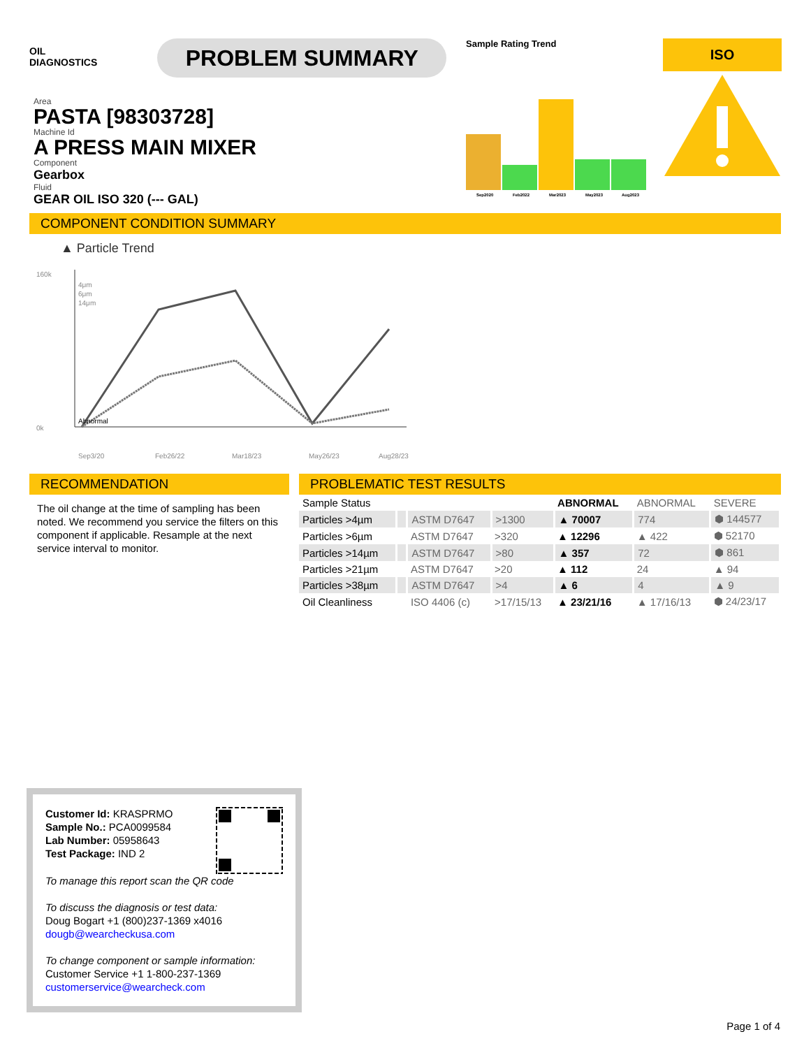OIL
DIAGNOSTICS
PROBLEM SUMMARY
Sample Rating Trend
Sep2020
Feb2022
Mar2023
May2023
Aug2023
ISO
Area
PASTA [98303728]
Machine Id
A PRESS MAIN MIXER
Component
Gearbox
Fluid
GEAR OIL ISO 320 (--- GAL)
COMPONENT CONDITION SUMMARY
▲ Particle Trend
160k
0k
4μm
6μm
14μm
Abnormal
Sep3/20
Feb26/22
Mar18/23
May26/23
Aug28/23
RECOMMENDATION
The oil change at the time of sampling has been noted. We recommend you service the filters on this component if applicable. Resample at the next service interval to monitor.
PROBLEMATIC TEST RESULTS
| Sample Status | | | | ABNORMAL | ABNORMAL | SEVERE |
| Particles >4µm | | ASTM D7647 | >1300 | ▲ 70007 | 774 | ⬢ 144577 |
| Particles >6µm | | ASTM D7647 | >320 | ▲ 12296 | ▲ 422 | ⬢ 52170 |
| Particles >14µm | | ASTM D7647 | >80 | ▲ 357 | 72 | ⬢ 861 |
| Particles >21µm | | ASTM D7647 | >20 | ▲ 112 | 24 | ▲ 94 |
| Particles >38µm | | ASTM D7647 | >4 | ▲ 6 | 4 | ▲ 9 |
| Oil Cleanliness | | ISO 4406 (c) | >17/15/13 | ▲ 23/21/16 | ▲ 17/16/13 | ⬢ 24/23/17 |
Customer Id: KRASPRMO
Sample No.: PCA0099584
Lab Number: 05958643
Test Package: IND 2
To manage this report scan the QR code
To discuss the diagnosis or test data:
Doug Bogart +1 (800)237-1369 x4016
dougb@wearcheckusa.com
To change component or sample information:
Customer Service +1 1-800-237-1369
customerservice@wearcheck.com
Page 1 of 4